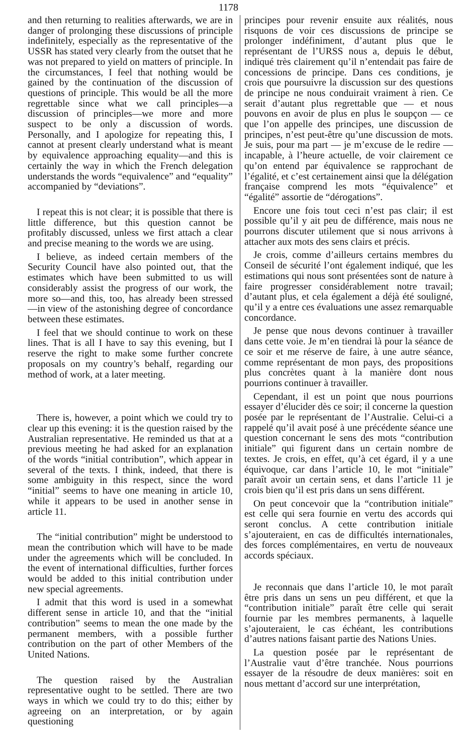1178
and then returning to realities afterwards, we are in danger of prolonging these discussions of principle indefinitely, especially as the representative of the USSR has stated very clearly from the outset that he was not prepared to yield on matters of principle. In the circumstances, I feel that nothing would be gained by the continuation of the discussion of questions of principle. This would be all the more regrettable since what we call principles—a discussion of principles—we more and more suspect to be only a discussion of words. Personally, and I apologize for repeating this, I cannot at present clearly understand what is meant by equivalence approaching equality—and this is certainly the way in which the French delegation understands the words “equivalence” and “equality” accompanied by “deviations”.
I repeat this is not clear; it is possible that there is little difference, but this question cannot be profitably discussed, unless we first attach a clear and precise meaning to the words we are using.
I believe, as indeed certain members of the Security Council have also pointed out, that the estimates which have been submitted to us will considerably assist the progress of our work, the more so—and this, too, has already been stressed —in view of the astonishing degree of concordance between these estimates.
I feel that we should continue to work on these lines. That is all I have to say this evening, but I reserve the right to make some further concrete proposals on my country’s behalf, regarding our method of work, at a later meeting.
There is, however, a point which we could try to clear up this evening: it is the question raised by the Australian representative. He reminded us that at a previous meeting he had asked for an explanation of the words “initial contribution”, which appear in several of the texts. I think, indeed, that there is some ambiguity in this respect, since the word “initial” seems to have one meaning in article 10, while it appears to be used in another sense in article 11.
The “initial contribution” might be understood to mean the contribution which will have to be made under the agreements which will be concluded. In the event of international difficulties, further forces would be added to this initial contribution under new special agreements.
I admit that this word is used in a somewhat different sense in article 10, and that the “initial contribution” seems to mean the one made by the permanent members, with a possible further contribution on the part of other Members of the United Nations.
The question raised by the Australian representative ought to be settled. There are two ways in which we could try to do this; either by agreeing on an interpretation, or by again questioning
principes pour revenir ensuite aux réalités, nous risquons de voir ces discussions de principe se prolonger indéfiniment, d’autant plus que le représentant de l’URSS nous a, depuis le début, indiqué très clairement qu’il n’entendait pas faire de concessions de principe. Dans ces conditions, je crois que poursuivre la discussion sur des questions de principe ne nous conduirait vraiment à rien. Ce serait d’autant plus regrettable que — et nous pouvons en avoir de plus en plus le soupçon — ce que l’on appelle des principes, une discussion de principes, n’est peut-être qu’une discussion de mots. Je suis, pour ma part — je m’excuse de le redire — incapable, à l’heure actuelle, de voir clairement ce qu’on entend par équivalence se rapprochant de l’égalité, et c’est certainement ainsi que la délégation française comprend les mots “équivalence” et “égalité” assortie de “dérogations”.
Encore une fois tout ceci n’est pas clair; il est possible qu’il y ait peu de différence, mais nous ne pourrons discuter utilement que si nous arrivons à attacher aux mots des sens clairs et précis.
Je crois, comme d’ailleurs certains membres du Conseil de sécurité l’ont également indiqué, que les estimations qui nous sont présentées sont de nature à faire progresser considérablement notre travail; d’autant plus, et cela également a déjà été souligné, qu’il y a entre ces évaluations une assez remarquable concordance.
Je pense que nous devons continuer à travailler dans cette voie. Je m’en tiendrai là pour la séance de ce soir et me réserve de faire, à une autre séance, comme représentant de mon pays, des propositions plus concrètes quant à la manière dont nous pourrions continuer à travailler.
Cependant, il est un point que nous pourrions essayer d’élucider dès ce soir; il concerne la question posée par le représentant de l’Australie. Celui-ci a rappelé qu’il avait posé à une précédente séance une question concernant le sens des mots “contribution initiale” qui figurent dans un certain nombre de textes. Je crois, en effet, qu’à cet égard, il y a une équivoque, car dans l’article 10, le mot “initiale” paraît avoir un certain sens, et dans l’article 11 je crois bien qu’il est pris dans un sens différent.
On peut concevoir que la “contribution initiale” est celle qui sera fournie en vertu des accords qui seront conclus. A cette contribution initiale s’ajouteraient, en cas de difficultés internationales, des forces complémentaires, en vertu de nouveaux accords spéciaux.
Je reconnais que dans l’article 10, le mot paraît être pris dans un sens un peu différent, et que la “contribution initiale” paraît être celle qui serait fournie par les membres permanents, à laquelle s’ajouteraient, le cas échéant, les contributions d’autres nations faisant partie des Nations Unies.
La question posée par le représentant de l’Australie vaut d’être tranchée. Nous pourrions essayer de la résoudre de deux manières: soit en nous mettant d’accord sur une interprétation,